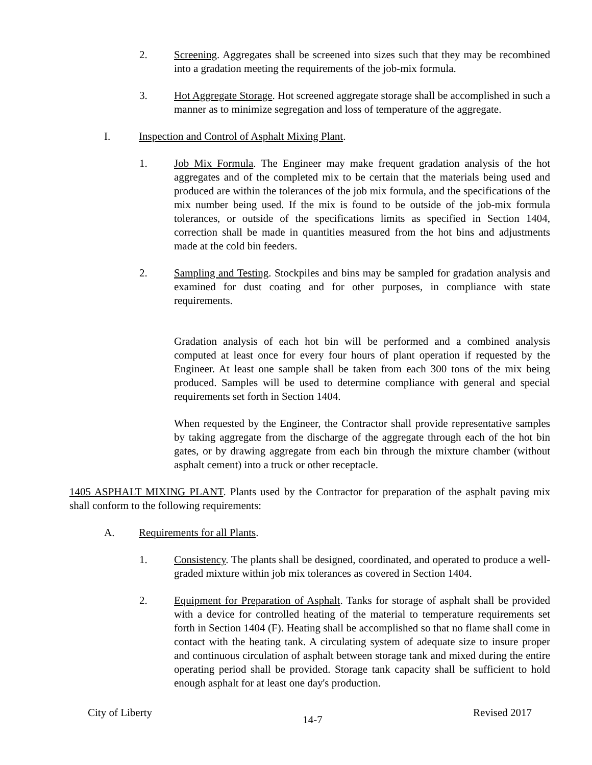2. Screening. Aggregates shall be screened into sizes such that they may be recombined into a gradation meeting the requirements of the job-mix formula.
3. Hot Aggregate Storage. Hot screened aggregate storage shall be accomplished in such a manner as to minimize segregation and loss of temperature of the aggregate.
I. Inspection and Control of Asphalt Mixing Plant.
1. Job Mix Formula. The Engineer may make frequent gradation analysis of the hot aggregates and of the completed mix to be certain that the materials being used and produced are within the tolerances of the job mix formula, and the specifications of the mix number being used. If the mix is found to be outside of the job-mix formula tolerances, or outside of the specifications limits as specified in Section 1404, correction shall be made in quantities measured from the hot bins and adjustments made at the cold bin feeders.
2. Sampling and Testing. Stockpiles and bins may be sampled for gradation analysis and examined for dust coating and for other purposes, in compliance with state requirements.
Gradation analysis of each hot bin will be performed and a combined analysis computed at least once for every four hours of plant operation if requested by the Engineer. At least one sample shall be taken from each 300 tons of the mix being produced. Samples will be used to determine compliance with general and special requirements set forth in Section 1404.
When requested by the Engineer, the Contractor shall provide representative samples by taking aggregate from the discharge of the aggregate through each of the hot bin gates, or by drawing aggregate from each bin through the mixture chamber (without asphalt cement) into a truck or other receptacle.
1405 ASPHALT MIXING PLANT. Plants used by the Contractor for preparation of the asphalt paving mix shall conform to the following requirements:
A. Requirements for all Plants.
1. Consistency. The plants shall be designed, coordinated, and operated to produce a well-graded mixture within job mix tolerances as covered in Section 1404.
2. Equipment for Preparation of Asphalt. Tanks for storage of asphalt shall be provided with a device for controlled heating of the material to temperature requirements set forth in Section 1404 (F). Heating shall be accomplished so that no flame shall come in contact with the heating tank. A circulating system of adequate size to insure proper and continuous circulation of asphalt between storage tank and mixed during the entire operating period shall be provided. Storage tank capacity shall be sufficient to hold enough asphalt for at least one day's production.
City of Liberty 14-7 Revised 2017